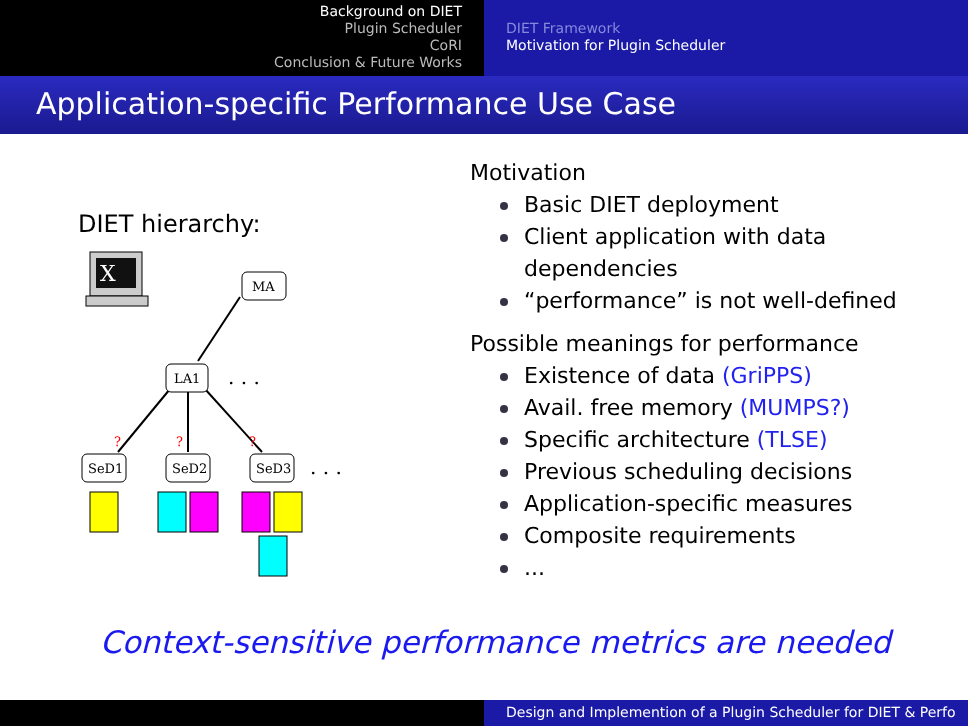Background on DIET
Plugin Scheduler
CoRI
Conclusion & Future Works
DIET Framework
Motivation for Plugin Scheduler
Application-specific Performance Use Case
DIET hierarchy:
X
MA
LA1
. . .
?
?
?
SeD1
SeD2
SeD3
. . .
Motivation
Basic DIET deployment
Client application with data
dependencies
“performance” is not well-defined
Possible meanings for performance
Existence of data (GriPPS)
Avail. free memory (MUMPS?)
Specific architecture (TLSE)
Previous scheduling decisions
Application-specific measures
Composite requirements
...
Context-sensitive performance metrics are needed
Design and Implemention of a Plugin Scheduler for DIET & Perfo